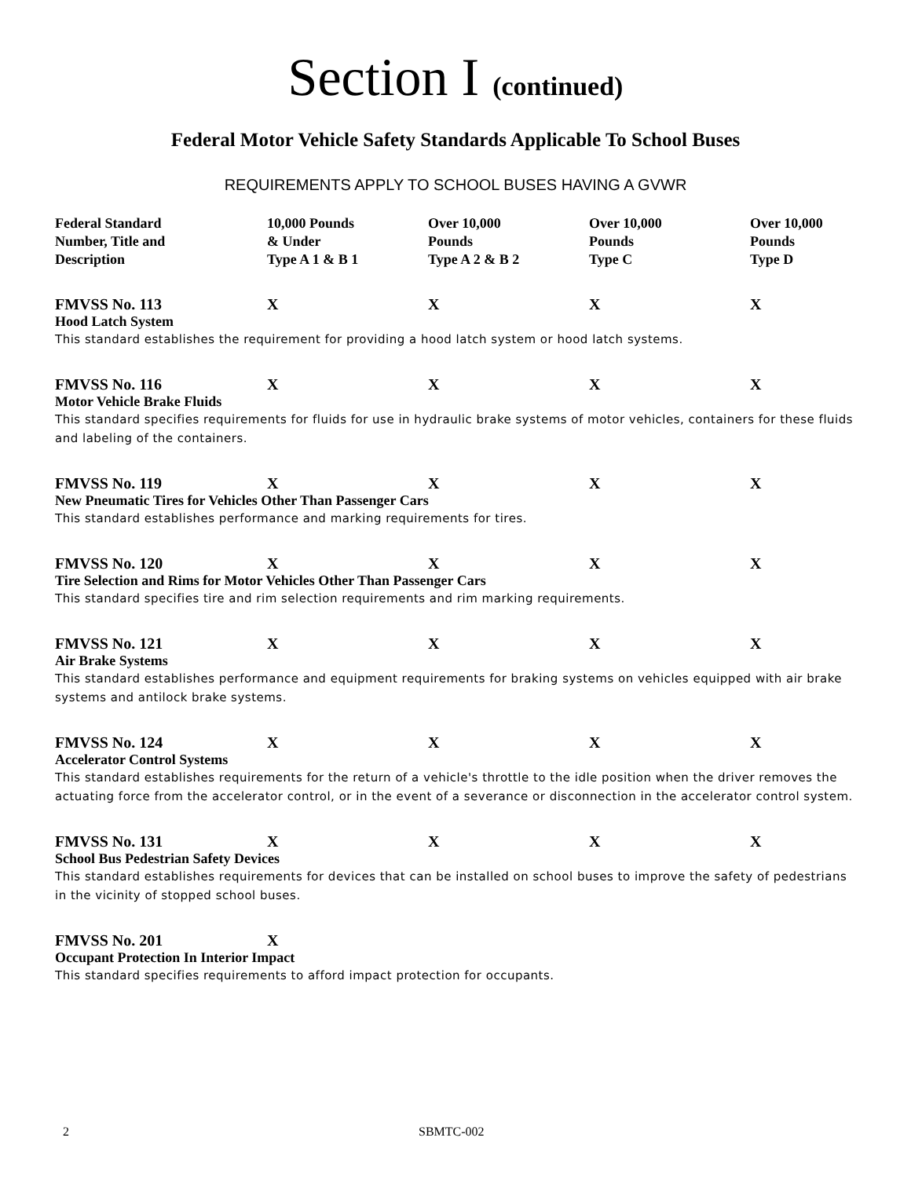Section I (continued)
Federal Motor Vehicle Safety Standards Applicable To School Buses
REQUIREMENTS APPLY TO SCHOOL BUSES HAVING A GVWR
| Federal Standard Number, Title and Description | 10,000 Pounds & Under Type A 1 & B 1 | Over 10,000 Pounds Type A 2 & B 2 | Over 10,000 Pounds Type C | Over 10,000 Pounds Type D |
| --- | --- | --- | --- | --- |
| FMVSS No. 113 | X | X | X | X |
| Hood Latch System | | | | |
| This standard establishes the requirement for providing a hood latch system or hood latch systems. | | | | |
| FMVSS No. 116 | X | X | X | X |
| Motor Vehicle Brake Fluids | | | | |
| This standard specifies requirements for fluids for use in hydraulic brake systems of motor vehicles, containers for these fluids and labeling of the containers. | | | | |
| FMVSS No. 119 | X | X | X | X |
| New Pneumatic Tires for Vehicles Other Than Passenger Cars | | | | |
| This standard establishes performance and marking requirements for tires. | | | | |
| FMVSS No. 120 | X | X | X | X |
| Tire Selection and Rims for Motor Vehicles Other Than Passenger Cars | | | | |
| This standard specifies tire and rim selection requirements and rim marking requirements. | | | | |
| FMVSS No. 121 | X | X | X | X |
| Air Brake Systems | | | | |
| This standard establishes performance and equipment requirements for braking systems on vehicles equipped with air brake systems and antilock brake systems. | | | | |
| FMVSS No. 124 | X | X | X | X |
| Accelerator Control Systems | | | | |
| This standard establishes requirements for the return of a vehicle's throttle to the idle position when the driver removes the actuating force from the accelerator control, or in the event of a severance or disconnection in the accelerator control system. | | | | |
| FMVSS No. 131 | X | X | X | X |
| School Bus Pedestrian Safety Devices | | | | |
| This standard establishes requirements for devices that can be installed on school buses to improve the safety of pedestrians in the vicinity of stopped school buses. | | | | |
| FMVSS No. 201 | X | | | |
| Occupant Protection In Interior Impact | | | | |
| This standard specifies requirements to afford impact protection for occupants. | | | | |
2 SBMTC-002